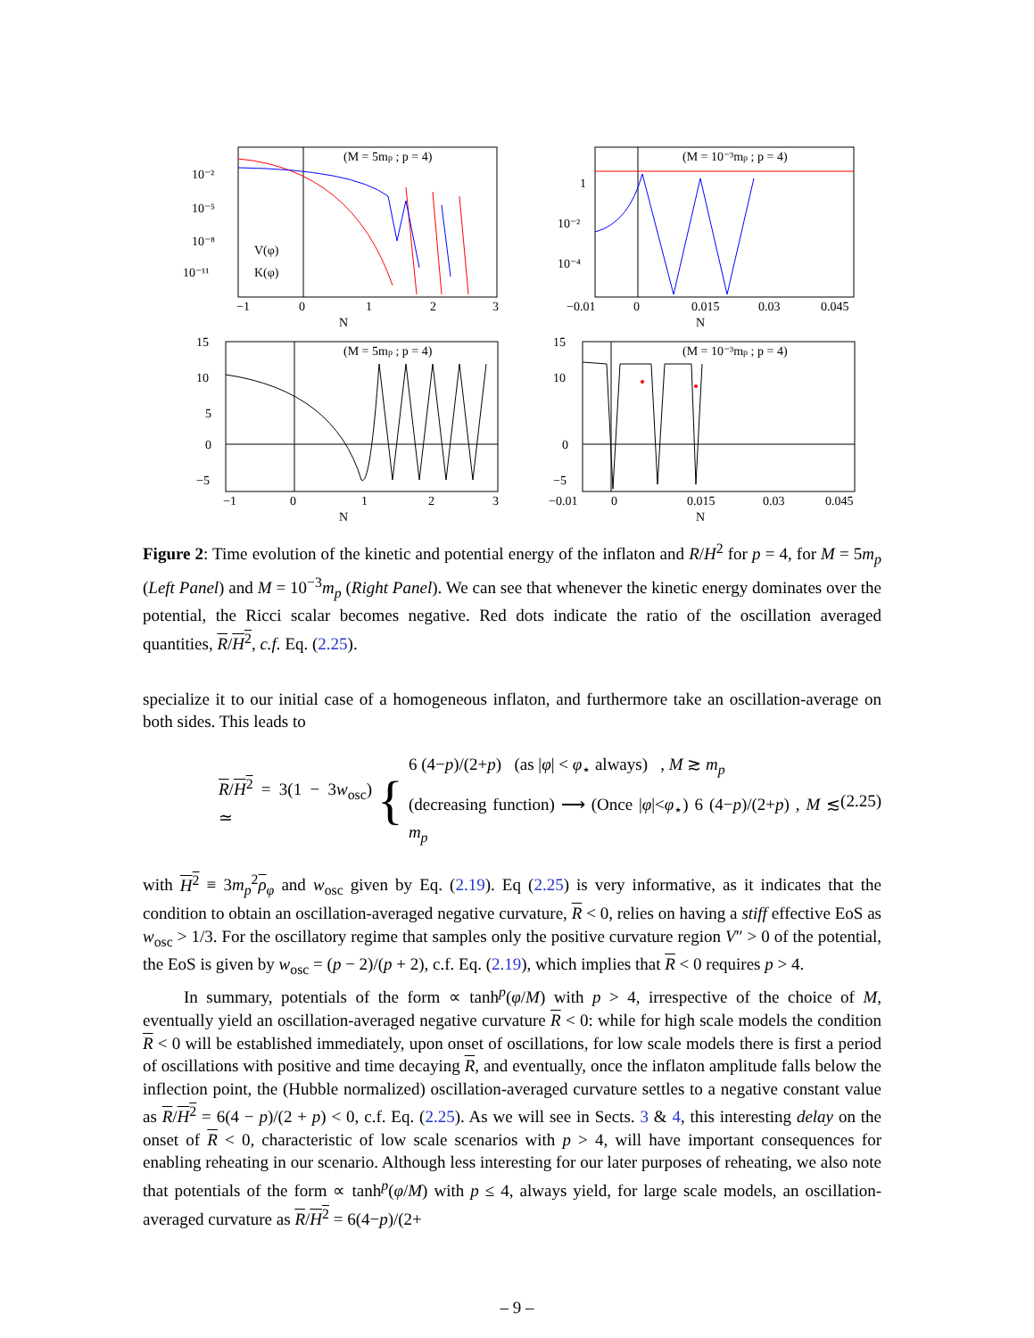(M = 5mp ; p = 4)
10⁻²
10⁻⁵
10⁻⁸
10⁻¹¹
V(φ)
K(φ)
−1
0
1
2
3
N
(M = 10⁻³mp ; p = 4)
1
10⁻²
10⁻⁴
−0.01
0
0.015
0.03
0.045
N
(M = 5mp ; p = 4)
15
10
5
0
−5
−1
0
1
2
3
N
(M = 10⁻³mp ; p = 4)
15
10
0
−5
−0.01
0
0.015
0.03
0.045
N
Figure 2: Time evolution of the kinetic and potential energy of the inflaton and R/H<sup>2</sup> for p = 4, for M = 5m<sub>p</sub> (Left Panel) and M = 10<sup>−3</sup>m<sub>p</sub> (Right Panel). We can see that whenever the kinetic energy dominates over the potential, the Ricci scalar becomes negative. Red dots indicate the ratio of the oscillation averaged quantities, R/H<sup>2</sup>, c.f. Eq. (2.25).
specialize it to our initial case of a homogeneous inflaton, and furthermore take an oscillation-average on both sides. This leads to
R/H<sup>2</sup> = 3(1 − 3w<sub>osc</sub>) ≃
{
6 (4−p)/(2+p) (as |φ| < φ<sub>⋆</sub> always) , M ≳ m<sub>p</sub>
(decreasing function) ⟶ (Once |φ|<φ<sub>⋆</sub>) 6 (4−p)/(2+p) , M ≲ m<sub>p</sub>
(2.25)
with H<sup>2</sup> ≡ 3m<sub>p</sub><sup>2</sup>ρ<sub>φ</sub> and w<sub>osc</sub> given by Eq. (2.19). Eq (2.25) is very informative, as it indicates that the condition to obtain an oscillation-averaged negative curvature, R < 0, relies on having a stiff effective EoS as w<sub>osc</sub> > 1/3. For the oscillatory regime that samples only the positive curvature region V″ > 0 of the potential, the EoS is given by w<sub>osc</sub> = (p − 2)/(p + 2), c.f. Eq. (2.19), which implies that R < 0 requires p > 4.
In summary, potentials of the form ∝ tanh<sup>p</sup>(φ/M) with p > 4, irrespective of the choice of M, eventually yield an oscillation-averaged negative curvature R < 0: while for high scale models the condition R < 0 will be established immediately, upon onset of oscillations, for low scale models there is first a period of oscillations with positive and time decaying R, and eventually, once the inflaton amplitude falls below the inflection point, the (Hubble normalized) oscillation-averaged curvature settles to a negative constant value as R/H<sup>2</sup> = 6(4 − p)/(2 + p) < 0, c.f. Eq. (2.25). As we will see in Sects. 3 & 4, this interesting delay on the onset of R < 0, characteristic of low scale scenarios with p > 4, will have important consequences for enabling reheating in our scenario. Although less interesting for our later purposes of reheating, we also note that potentials of the form ∝ tanh<sup>p</sup>(φ/M) with p ≤ 4, always yield, for large scale models, an oscillation-averaged curvature as R/H<sup>2</sup> = 6(4−p)/(2+
– 9 –